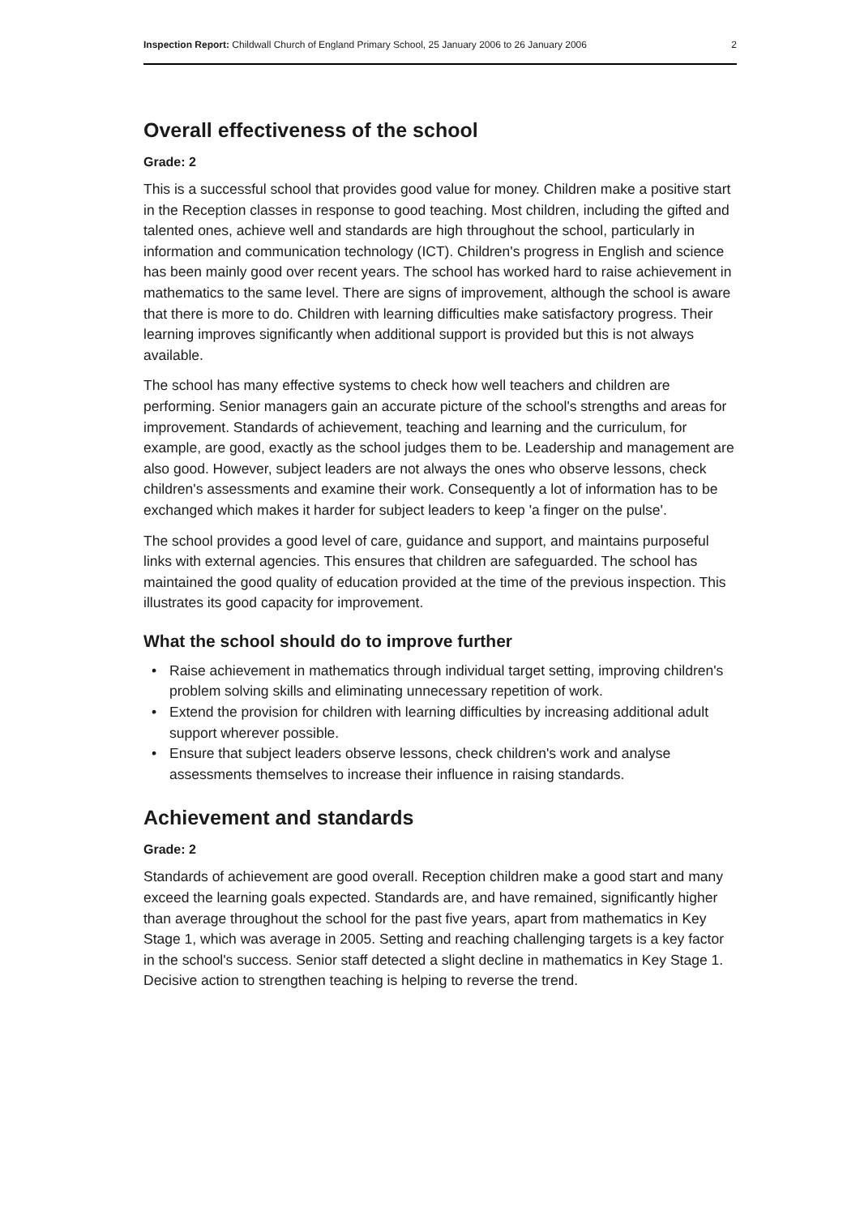Inspection Report: Childwall Church of England Primary School, 25 January 2006 to 26 January 2006
2
Overall effectiveness of the school
Grade: 2
This is a successful school that provides good value for money. Children make a positive start in the Reception classes in response to good teaching. Most children, including the gifted and talented ones, achieve well and standards are high throughout the school, particularly in information and communication technology (ICT). Children's progress in English and science has been mainly good over recent years. The school has worked hard to raise achievement in mathematics to the same level. There are signs of improvement, although the school is aware that there is more to do. Children with learning difficulties make satisfactory progress. Their learning improves significantly when additional support is provided but this is not always available.
The school has many effective systems to check how well teachers and children are performing. Senior managers gain an accurate picture of the school's strengths and areas for improvement. Standards of achievement, teaching and learning and the curriculum, for example, are good, exactly as the school judges them to be. Leadership and management are also good. However, subject leaders are not always the ones who observe lessons, check children's assessments and examine their work. Consequently a lot of information has to be exchanged which makes it harder for subject leaders to keep 'a finger on the pulse'.
The school provides a good level of care, guidance and support, and maintains purposeful links with external agencies. This ensures that children are safeguarded. The school has maintained the good quality of education provided at the time of the previous inspection. This illustrates its good capacity for improvement.
What the school should do to improve further
• Raise achievement in mathematics through individual target setting, improving children's problem solving skills and eliminating unnecessary repetition of work.
• Extend the provision for children with learning difficulties by increasing additional adult support wherever possible.
• Ensure that subject leaders observe lessons, check children's work and analyse assessments themselves to increase their influence in raising standards.
Achievement and standards
Grade: 2
Standards of achievement are good overall. Reception children make a good start and many exceed the learning goals expected. Standards are, and have remained, significantly higher than average throughout the school for the past five years, apart from mathematics in Key Stage 1, which was average in 2005. Setting and reaching challenging targets is a key factor in the school's success. Senior staff detected a slight decline in mathematics in Key Stage 1. Decisive action to strengthen teaching is helping to reverse the trend.